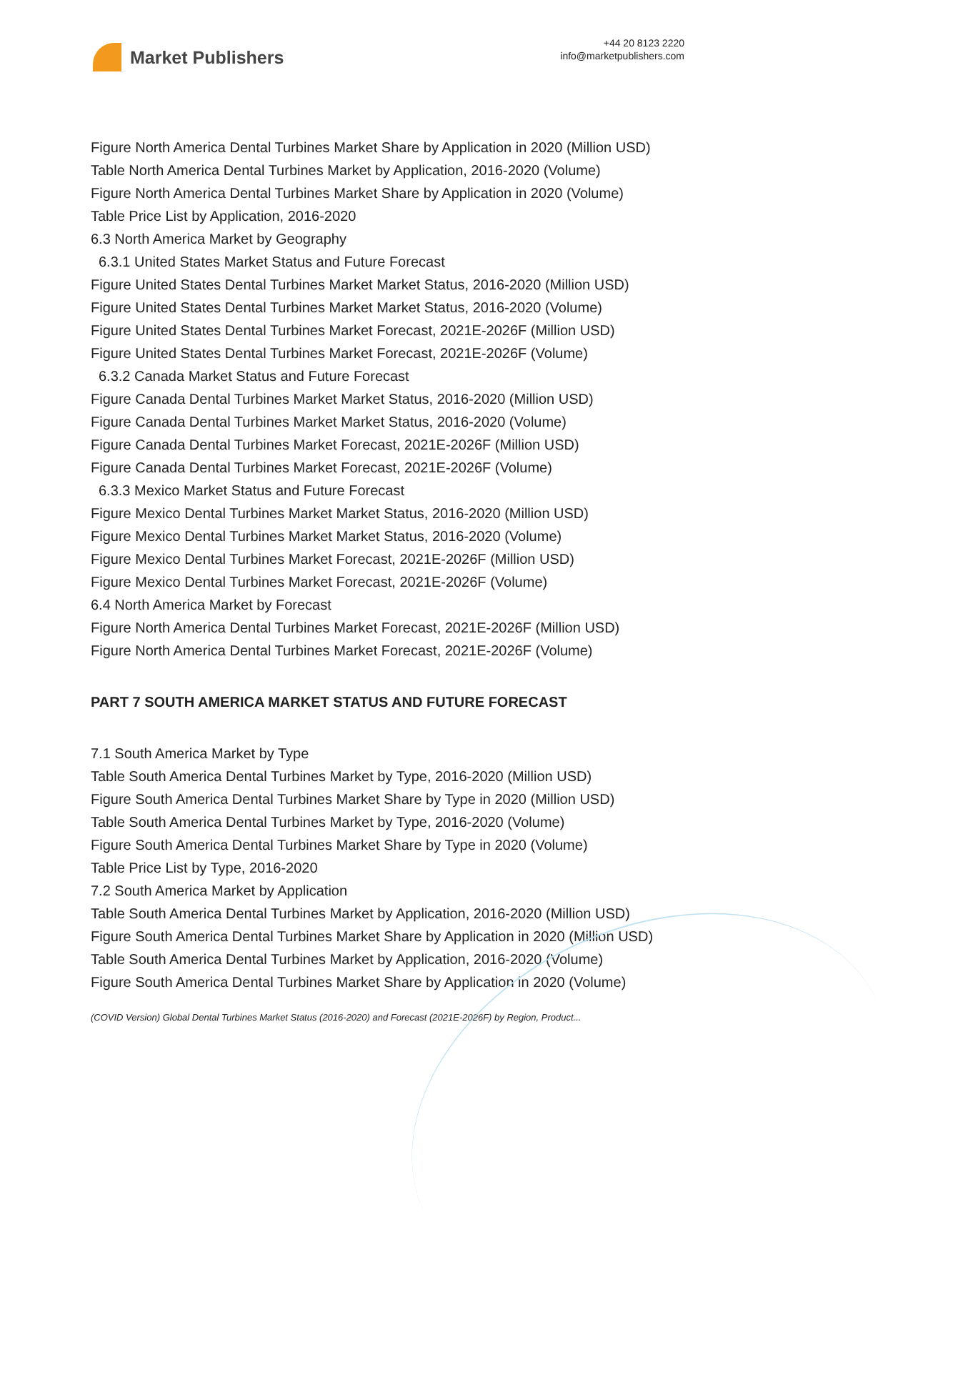Market Publishers
+44 20 8123 2220
info@marketpublishers.com
Figure North America Dental Turbines Market Share by Application in 2020 (Million USD)
Table North America Dental Turbines Market by Application, 2016-2020 (Volume)
Figure North America Dental Turbines Market Share by Application in 2020 (Volume)
Table Price List by Application, 2016-2020
6.3 North America Market by Geography
6.3.1 United States Market Status and Future Forecast
Figure United States Dental Turbines Market Market Status, 2016-2020 (Million USD)
Figure United States Dental Turbines Market Market Status, 2016-2020 (Volume)
Figure United States Dental Turbines Market Forecast, 2021E-2026F (Million USD)
Figure United States Dental Turbines Market Forecast, 2021E-2026F (Volume)
6.3.2 Canada Market Status and Future Forecast
Figure Canada Dental Turbines Market Market Status, 2016-2020 (Million USD)
Figure Canada Dental Turbines Market Market Status, 2016-2020 (Volume)
Figure Canada Dental Turbines Market Forecast, 2021E-2026F (Million USD)
Figure Canada Dental Turbines Market Forecast, 2021E-2026F (Volume)
6.3.3 Mexico Market Status and Future Forecast
Figure Mexico Dental Turbines Market Market Status, 2016-2020 (Million USD)
Figure Mexico Dental Turbines Market Market Status, 2016-2020 (Volume)
Figure Mexico Dental Turbines Market Forecast, 2021E-2026F (Million USD)
Figure Mexico Dental Turbines Market Forecast, 2021E-2026F (Volume)
6.4 North America Market by Forecast
Figure North America Dental Turbines Market Forecast, 2021E-2026F (Million USD)
Figure North America Dental Turbines Market Forecast, 2021E-2026F (Volume)
PART 7 SOUTH AMERICA MARKET STATUS AND FUTURE FORECAST
7.1 South America Market by Type
Table South America Dental Turbines Market by Type, 2016-2020 (Million USD)
Figure South America Dental Turbines Market Share by Type in 2020 (Million USD)
Table South America Dental Turbines Market by Type, 2016-2020 (Volume)
Figure South America Dental Turbines Market Share by Type in 2020 (Volume)
Table Price List by Type, 2016-2020
7.2 South America Market by Application
Table South America Dental Turbines Market by Application, 2016-2020 (Million USD)
Figure South America Dental Turbines Market Share by Application in 2020 (Million USD)
Table South America Dental Turbines Market by Application, 2016-2020 (Volume)
Figure South America Dental Turbines Market Share by Application in 2020 (Volume)
(COVID Version) Global Dental Turbines Market Status (2016-2020) and Forecast (2021E-2026F) by Region, Product...